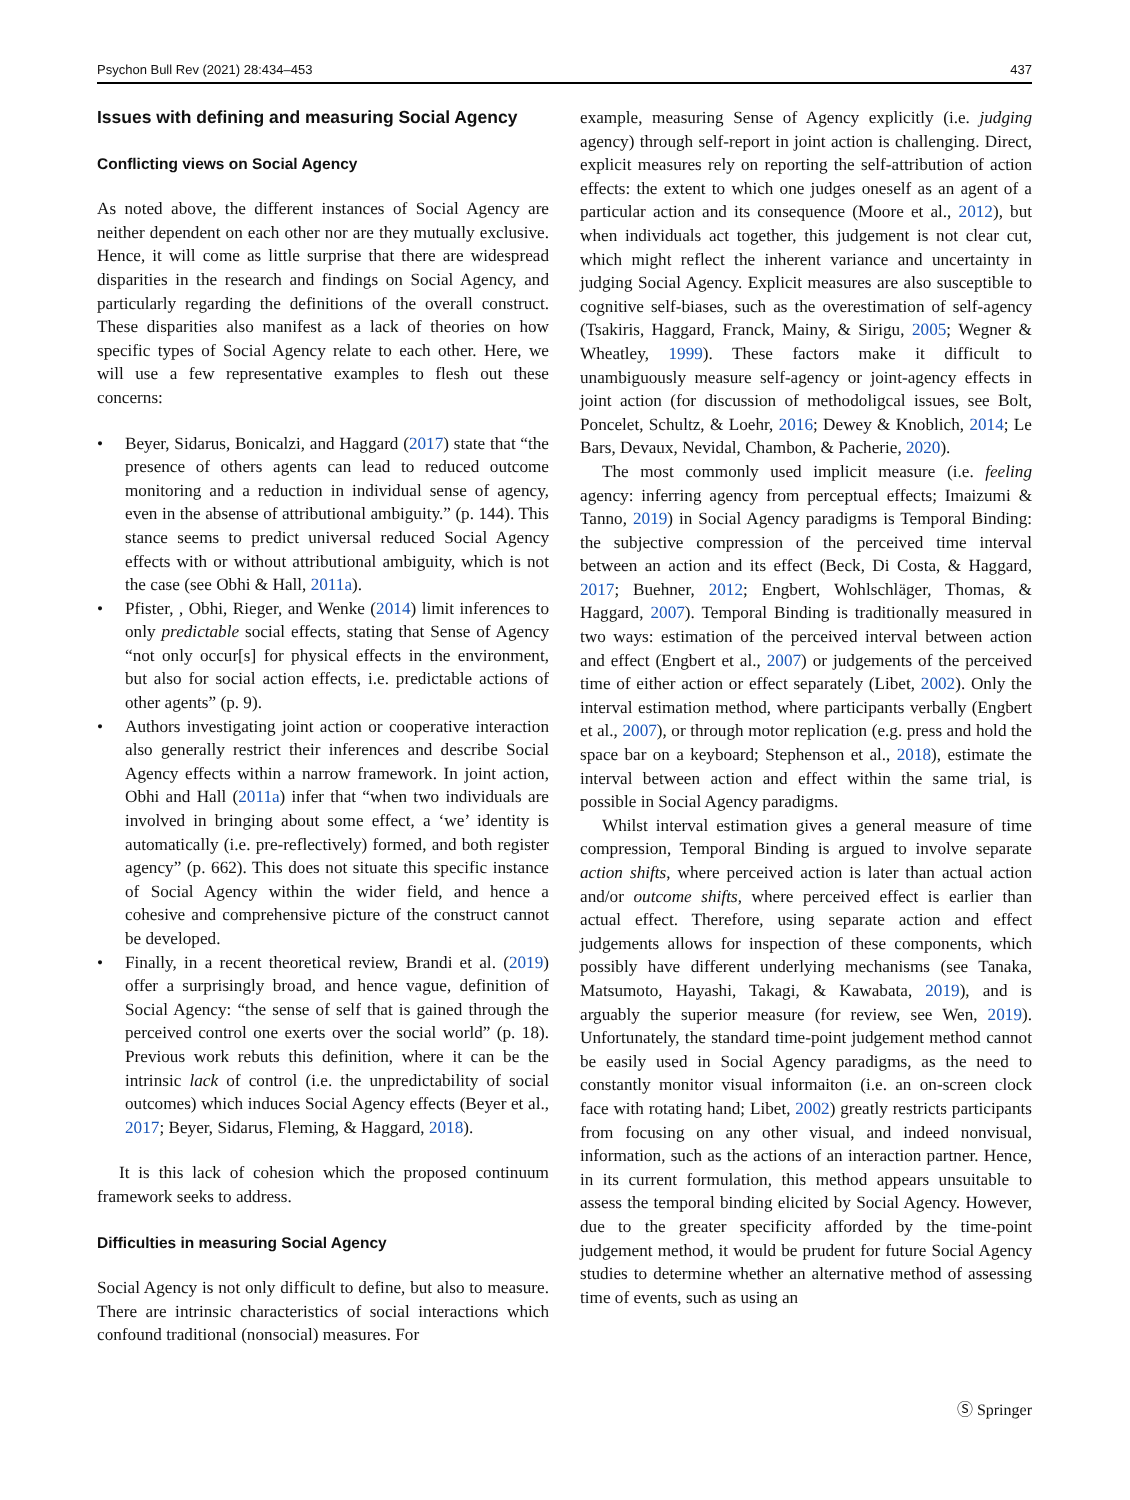Psychon Bull Rev (2021) 28:434–453 437
Issues with defining and measuring Social Agency
Conflicting views on Social Agency
As noted above, the different instances of Social Agency are neither dependent on each other nor are they mutually exclusive. Hence, it will come as little surprise that there are widespread disparities in the research and findings on Social Agency, and particularly regarding the definitions of the overall construct. These disparities also manifest as a lack of theories on how specific types of Social Agency relate to each other. Here, we will use a few representative examples to flesh out these concerns:
• Beyer, Sidarus, Bonicalzi, and Haggard (2017) state that “the presence of others agents can lead to reduced outcome monitoring and a reduction in individual sense of agency, even in the absense of attributional ambiguity.” (p. 144). This stance seems to predict universal reduced Social Agency effects with or without attributional ambiguity, which is not the case (see Obhi & Hall, 2011a).
• Pfister, , Obhi, Rieger, and Wenke (2014) limit inferences to only predictable social effects, stating that Sense of Agency “not only occur[s] for physical effects in the environment, but also for social action effects, i.e. predictable actions of other agents” (p. 9).
• Authors investigating joint action or cooperative interaction also generally restrict their inferences and describe Social Agency effects within a narrow framework. In joint action, Obhi and Hall (2011a) infer that “when two individuals are involved in bringing about some effect, a ‘we’ identity is automatically (i.e. pre-reflectively) formed, and both register agency” (p. 662). This does not situate this specific instance of Social Agency within the wider field, and hence a cohesive and comprehensive picture of the construct cannot be developed.
• Finally, in a recent theoretical review, Brandi et al. (2019) offer a surprisingly broad, and hence vague, definition of Social Agency: “the sense of self that is gained through the perceived control one exerts over the social world” (p. 18). Previous work rebuts this definition, where it can be the intrinsic lack of control (i.e. the unpredictability of social outcomes) which induces Social Agency effects (Beyer et al., 2017; Beyer, Sidarus, Fleming, & Haggard, 2018).
It is this lack of cohesion which the proposed continuum framework seeks to address.
Difficulties in measuring Social Agency
Social Agency is not only difficult to define, but also to measure. There are intrinsic characteristics of social interactions which confound traditional (nonsocial) measures. For
example, measuring Sense of Agency explicitly (i.e. judging agency) through self-report in joint action is challenging. Direct, explicit measures rely on reporting the self-attribution of action effects: the extent to which one judges oneself as an agent of a particular action and its consequence (Moore et al., 2012), but when individuals act together, this judgement is not clear cut, which might reflect the inherent variance and uncertainty in judging Social Agency. Explicit measures are also susceptible to cognitive self-biases, such as the overestimation of self-agency (Tsakiris, Haggard, Franck, Mainy, & Sirigu, 2005; Wegner & Wheatley, 1999). These factors make it difficult to unambiguously measure self-agency or joint-agency effects in joint action (for discussion of methodoligcal issues, see Bolt, Poncelet, Schultz, & Loehr, 2016; Dewey & Knoblich, 2014; Le Bars, Devaux, Nevidal, Chambon, & Pacherie, 2020).
The most commonly used implicit measure (i.e. feeling agency: inferring agency from perceptual effects; Imaizumi & Tanno, 2019) in Social Agency paradigms is Temporal Binding: the subjective compression of the perceived time interval between an action and its effect (Beck, Di Costa, & Haggard, 2017; Buehner, 2012; Engbert, Wohlschläger, Thomas, & Haggard, 2007). Temporal Binding is traditionally measured in two ways: estimation of the perceived interval between action and effect (Engbert et al., 2007) or judgements of the perceived time of either action or effect separately (Libet, 2002). Only the interval estimation method, where participants verbally (Engbert et al., 2007), or through motor replication (e.g. press and hold the space bar on a keyboard; Stephenson et al., 2018), estimate the interval between action and effect within the same trial, is possible in Social Agency paradigms.
Whilst interval estimation gives a general measure of time compression, Temporal Binding is argued to involve separate action shifts, where perceived action is later than actual action and/or outcome shifts, where perceived effect is earlier than actual effect. Therefore, using separate action and effect judgements allows for inspection of these components, which possibly have different underlying mechanisms (see Tanaka, Matsumoto, Hayashi, Takagi, & Kawabata, 2019), and is arguably the superior measure (for review, see Wen, 2019). Unfortunately, the standard time-point judgement method cannot be easily used in Social Agency paradigms, as the need to constantly monitor visual informaiton (i.e. an on-screen clock face with rotating hand; Libet, 2002) greatly restricts participants from focusing on any other visual, and indeed nonvisual, information, such as the actions of an interaction partner. Hence, in its current formulation, this method appears unsuitable to assess the temporal binding elicited by Social Agency. However, due to the greater specificity afforded by the time-point judgement method, it would be prudent for future Social Agency studies to determine whether an alternative method of assessing time of events, such as using an
Ⓢ Springer